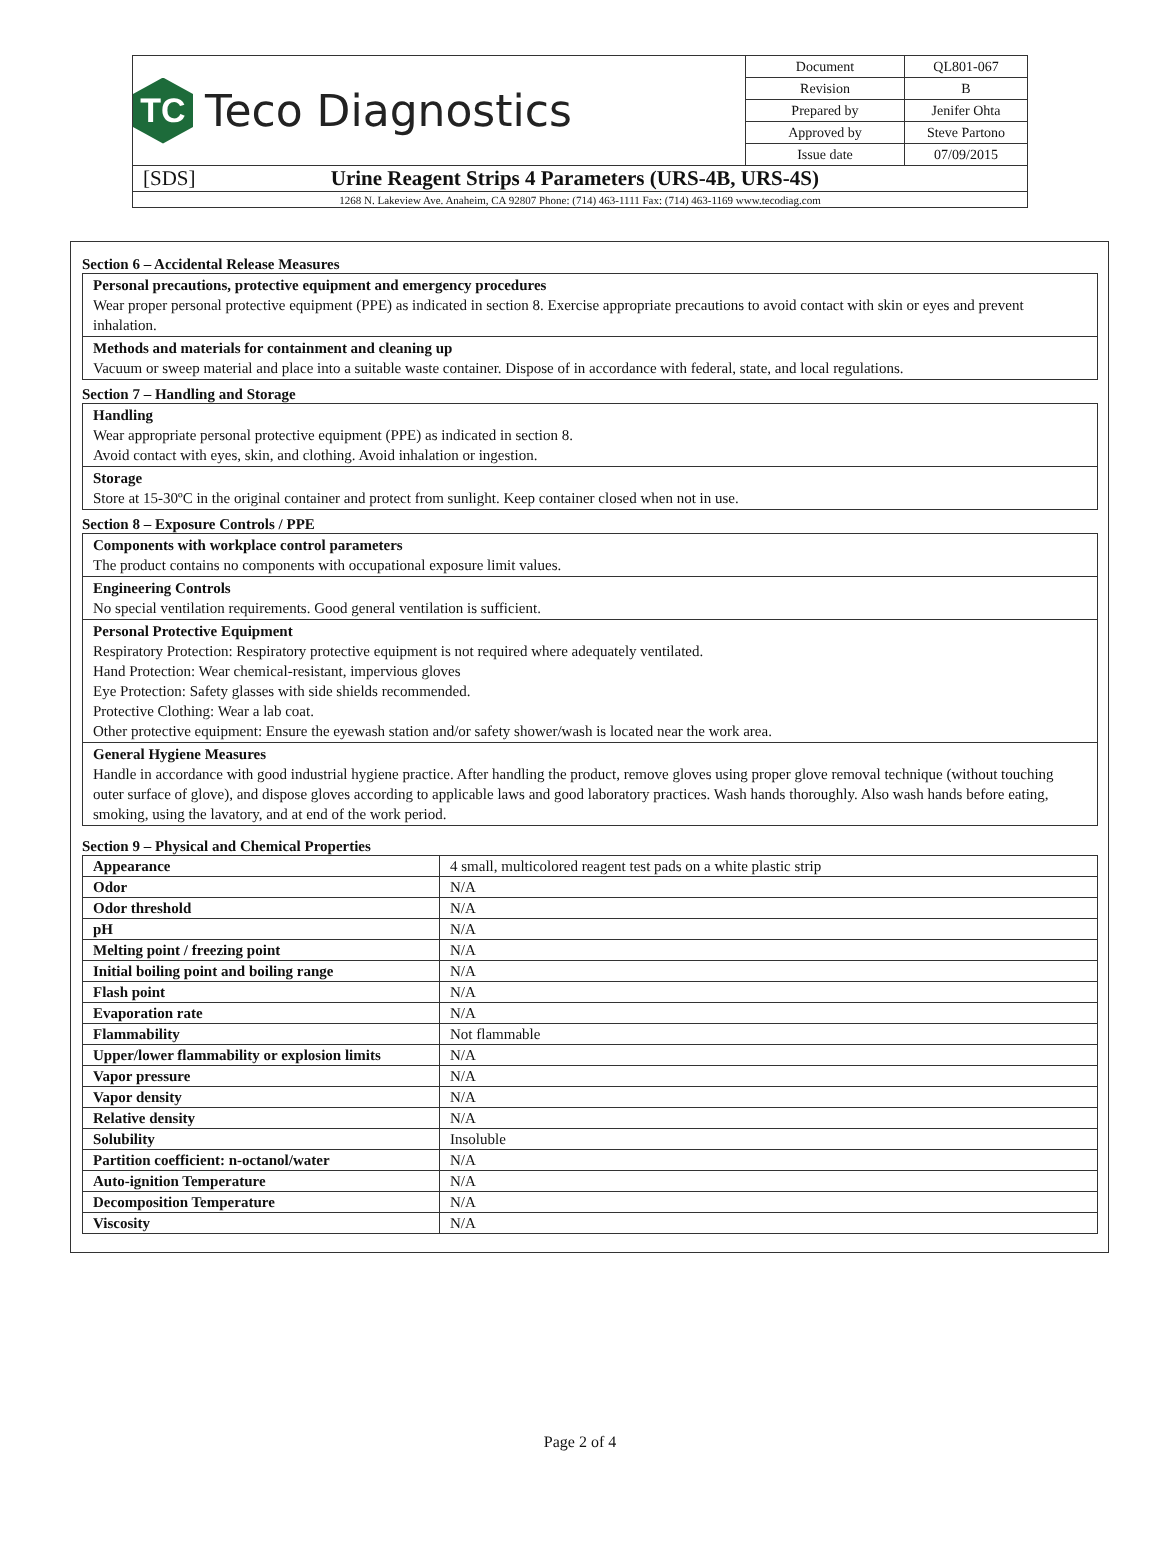| TC Teco Diagnostics | Document | QL801-067 |
| | Revision | B |
| | Prepared by | Jenifer Ohta |
| | Approved by | Steve Partono |
| | Issue date | 07/09/2015 |
| [SDS] Urine Reagent Strips 4 Parameters (URS-4B, URS-4S) | | |
| 1268 N. Lakeview Ave. Anaheim, CA 92807 Phone: (714) 463-1111 Fax: (714) 463-1169 www.tecodiag.com | | |
Section 6 – Accidental Release Measures
Personal precautions, protective equipment and emergency procedures
Wear proper personal protective equipment (PPE) as indicated in section 8. Exercise appropriate precautions to avoid contact with skin or eyes and prevent inhalation.
Methods and materials for containment and cleaning up
Vacuum or sweep material and place into a suitable waste container. Dispose of in accordance with federal, state, and local regulations.
Section 7 – Handling and Storage
Handling
Wear appropriate personal protective equipment (PPE) as indicated in section 8.
Avoid contact with eyes, skin, and clothing. Avoid inhalation or ingestion.
Storage
Store at 15-30ºC in the original container and protect from sunlight. Keep container closed when not in use.
Section 8 – Exposure Controls / PPE
Components with workplace control parameters
The product contains no components with occupational exposure limit values.
Engineering Controls
No special ventilation requirements. Good general ventilation is sufficient.
Personal Protective Equipment
Respiratory Protection: Respiratory protective equipment is not required where adequately ventilated.
Hand Protection: Wear chemical-resistant, impervious gloves
Eye Protection: Safety glasses with side shields recommended.
Protective Clothing: Wear a lab coat.
Other protective equipment: Ensure the eyewash station and/or safety shower/wash is located near the work area.
General Hygiene Measures
Handle in accordance with good industrial hygiene practice. After handling the product, remove gloves using proper glove removal technique (without touching outer surface of glove), and dispose gloves according to applicable laws and good laboratory practices. Wash hands thoroughly. Also wash hands before eating, smoking, using the lavatory, and at end of the work period.
Section 9 – Physical and Chemical Properties
| Appearance | 4 small, multicolored reagent test pads on a white plastic strip |
| Odor | N/A |
| Odor threshold | N/A |
| pH | N/A |
| Melting point / freezing point | N/A |
| Initial boiling point and boiling range | N/A |
| Flash point | N/A |
| Evaporation rate | N/A |
| Flammability | Not flammable |
| Upper/lower flammability or explosion limits | N/A |
| Vapor pressure | N/A |
| Vapor density | N/A |
| Relative density | N/A |
| Solubility | Insoluble |
| Partition coefficient: n-octanol/water | N/A |
| Auto-ignition Temperature | N/A |
| Decomposition Temperature | N/A |
| Viscosity | N/A |
Page 2 of 4